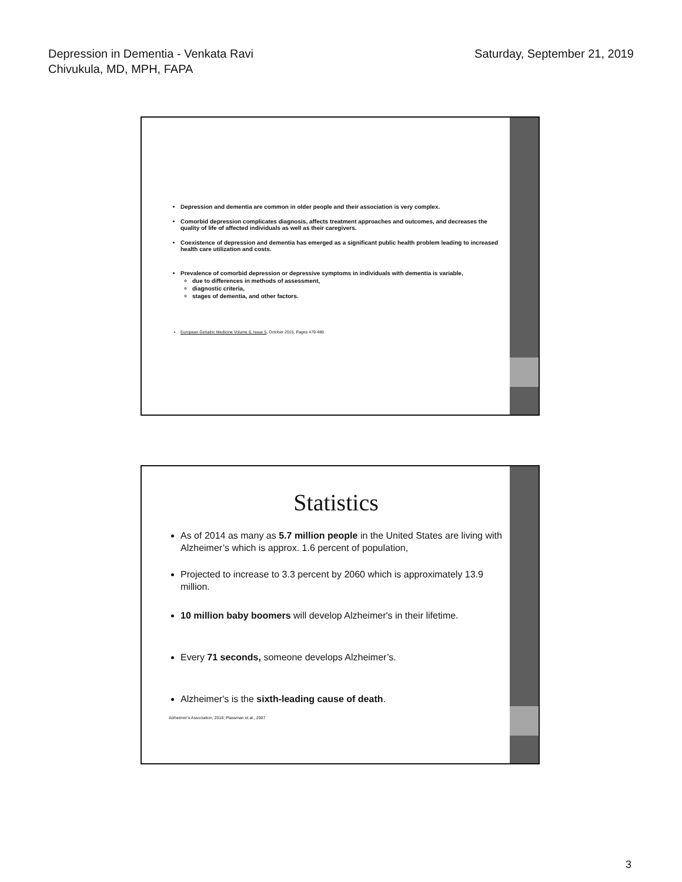Depression in Dementia - Venkata Ravi
Chivukula, MD, MPH, FAPA
Saturday, September 21, 2019
Depression and dementia are common in older people and their association is very complex.
Comorbid depression complicates diagnosis, affects treatment approaches and outcomes, and decreases the quality of life of affected individuals as well as their caregivers.
Coexistence of depression and dementia has emerged as a significant public health problem leading to increased health care utilization and costs.
Prevalence of comorbid depression or depressive symptoms in individuals with dementia is variable,
due to differences in methods of assessment,
diagnostic criteria,
stages of dementia, and other factors.
European Geriatric Medicine Volume 6, Issue 5, October 2015, Pages 479-486
Statistics
As of 2014 as many as 5.7 million people in the United States are living with Alzheimer’s which is approx. 1.6 percent of population,
Projected to increase to 3.3 percent by 2060 which is approximately 13.9 million.
10 million baby boomers will develop Alzheimer's in their lifetime.
Every 71 seconds, someone develops Alzheimer’s.
Alzheimer's is the sixth-leading cause of death.
Alzheimer’s Association, 2018; Plassman et al., 2007
3